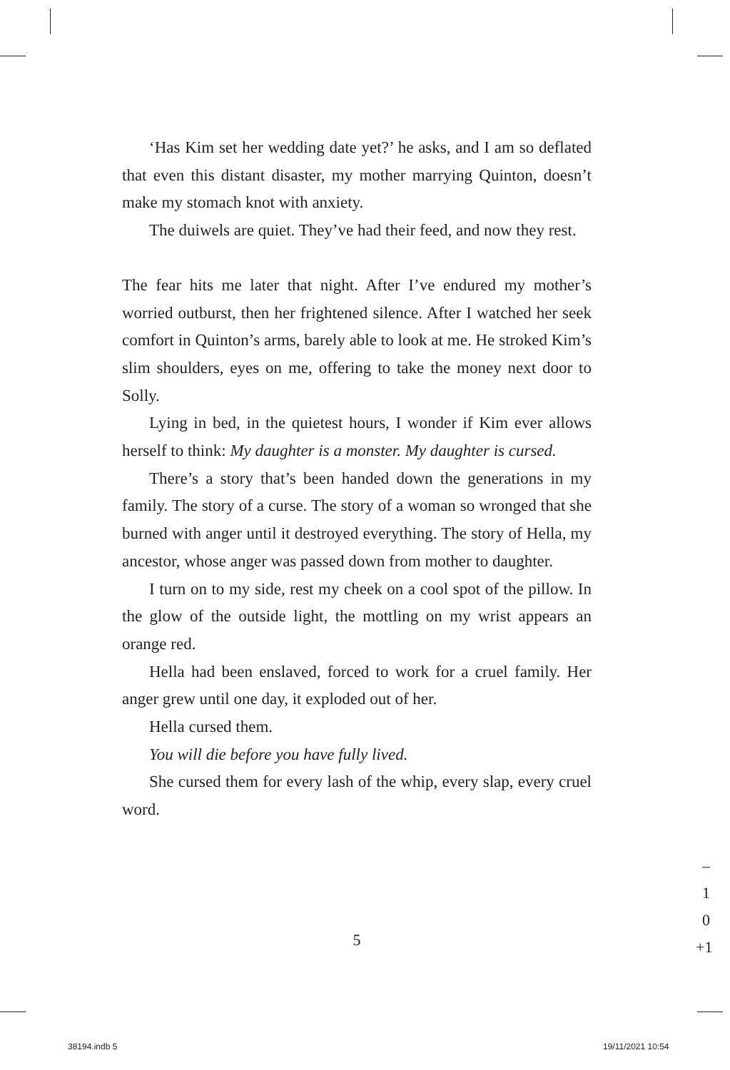‘Has Kim set her wedding date yet?’ he asks, and I am so deflated that even this distant disaster, my mother marrying Quinton, doesn’t make my stomach knot with anxiety.
The duiwels are quiet. They’ve had their feed, and now they rest.
The fear hits me later that night. After I’ve endured my mother’s worried outburst, then her frightened silence. After I watched her seek comfort in Quinton’s arms, barely able to look at me. He stroked Kim’s slim shoulders, eyes on me, offering to take the money next door to Solly.
Lying in bed, in the quietest hours, I wonder if Kim ever allows herself to think: My daughter is a monster. My daughter is cursed.
There’s a story that’s been handed down the generations in my family. The story of a curse. The story of a woman so wronged that she burned with anger until it destroyed everything. The story of Hella, my ancestor, whose anger was passed down from mother to daughter.
I turn on to my side, rest my cheek on a cool spot of the pillow. In the glow of the outside light, the mottling on my wrist appears an orange red.
Hella had been enslaved, forced to work for a cruel family. Her anger grew until one day, it exploded out of her.
Hella cursed them.
You will die before you have fully lived.
She cursed them for every lash of the whip, every slap, every cruel word.
5
–1
0
+1
38194.indb 5 19/11/2021 10:54